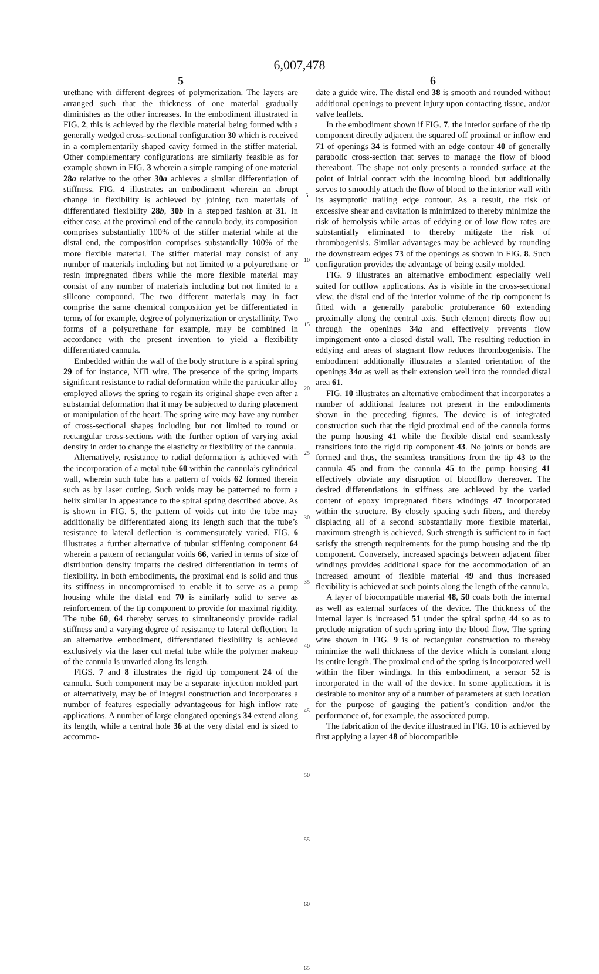6,007,478
5
urethane with different degrees of polymerization. The layers are arranged such that the thickness of one material gradually diminishes as the other increases. In the embodiment illustrated in FIG. 2, this is achieved by the flexible material being formed with a generally wedged cross-sectional configuration 30 which is received in a complementarily shaped cavity formed in the stiffer material. Other complementary configurations are similarly feasible as for example shown in FIG. 3 wherein a simple ramping of one material 28a relative to the other 30a achieves a similar differentiation of stiffness. FIG. 4 illustrates an embodiment wherein an abrupt change in flexibility is achieved by joining two materials of differentiated flexibility 28b, 30b in a stepped fashion at 31. In either case, at the proximal end of the cannula body, its composition comprises substantially 100% of the stiffer material while at the distal end, the composition comprises substantially 100% of the more flexible material. The stiffer material may consist of any number of materials including but not limited to a polyurethane or resin impregnated fibers while the more flexible material may consist of any number of materials including but not limited to a silicone compound. The two different materials may in fact comprise the same chemical composition yet be differentiated in terms of for example, degree of polymerization or crystallinity. Two forms of a polyurethane for example, may be combined in accordance with the present invention to yield a flexibility differentiated cannula.
Embedded within the wall of the body structure is a spiral spring 29 of for instance, NiTi wire. The presence of the spring imparts significant resistance to radial deformation while the particular alloy employed allows the spring to regain its original shape even after a substantial deformation that it may be subjected to during placement or manipulation of the heart. The spring wire may have any number of cross-sectional shapes including but not limited to round or rectangular cross-sections with the further option of varying axial density in order to change the elasticity or flexibility of the cannula.
Alternatively, resistance to radial deformation is achieved with the incorporation of a metal tube 60 within the cannula’s cylindrical wall, wherein such tube has a pattern of voids 62 formed therein such as by laser cutting. Such voids may be patterned to form a helix similar in appearance to the spiral spring described above. As is shown in FIG. 5, the pattern of voids cut into the tube may additionally be differentiated along its length such that the tube’s resistance to lateral deflection is commensurately varied. FIG. 6 illustrates a further alternative of tubular stiffening component 64 wherein a pattern of rectangular voids 66, varied in terms of size of distribution density imparts the desired differentiation in terms of flexibility. In both embodiments, the proximal end is solid and thus its stiffness in uncompromised to enable it to serve as a pump housing while the distal end 70 is similarly solid to serve as reinforcement of the tip component to provide for maximal rigidity. The tube 60, 64 thereby serves to simultaneously provide radial stiffness and a varying degree of resistance to lateral deflection. In an alternative embodiment, differentiated flexibility is achieved exclusively via the laser cut metal tube while the polymer makeup of the cannula is unvaried along its length.
FIGS. 7 and 8 illustrates the rigid tip component 24 of the cannula. Such component may be a separate injection molded part or alternatively, may be of integral construction and incorporates a number of features especially advantageous for high inflow rate applications. A number of large elongated openings 34 extend along its length, while a central hole 36 at the very distal end is sized to accommo-
5
10
15
20
25
30
35
40
45
50
55
60
65
6
date a guide wire. The distal end 38 is smooth and rounded without additional openings to prevent injury upon contacting tissue, and/or valve leaflets.
In the embodiment shown if FIG. 7, the interior surface of the tip component directly adjacent the squared off proximal or inflow end 71 of openings 34 is formed with an edge contour 40 of generally parabolic cross-section that serves to manage the flow of blood thereabout. The shape not only presents a rounded surface at the point of initial contact with the incoming blood, but additionally serves to smoothly attach the flow of blood to the interior wall with its asymptotic trailing edge contour. As a result, the risk of excessive shear and cavitation is minimized to thereby minimize the risk of hemolysis while areas of eddying or of low flow rates are substantially eliminated to thereby mitigate the risk of thrombogenisis. Similar advantages may be achieved by rounding the downstream edges 73 of the openings as shown in FIG. 8. Such configuration provides the advantage of being easily molded.
FIG. 9 illustrates an alternative embodiment especially well suited for outflow applications. As is visible in the cross-sectional view, the distal end of the interior volume of the tip component is fitted with a generally parabolic protuberance 60 extending proximally along the central axis. Such element directs flow out through the openings 34a and effectively prevents flow impingement onto a closed distal wall. The resulting reduction in eddying and areas of stagnant flow reduces thrombogenisis. The embodiment additionally illustrates a slanted orientation of the openings 34a as well as their extension well into the rounded distal area 61.
FIG. 10 illustrates an alternative embodiment that incorporates a number of additional features not present in the embodiments shown in the preceding figures. The device is of integrated construction such that the rigid proximal end of the cannula forms the pump housing 41 while the flexible distal end seamlessly transitions into the rigid tip component 43. No joints or bonds are formed and thus, the seamless transitions from the tip 43 to the cannula 45 and from the cannula 45 to the pump housing 41 effectively obviate any disruption of bloodflow thereover. The desired differentiations in stiffness are achieved by the varied content of epoxy impregnated fibers windings 47 incorporated within the structure. By closely spacing such fibers, and thereby displacing all of a second substantially more flexible material, maximum strength is achieved. Such strength is sufficient to in fact satisfy the strength requirements for the pump housing and the tip component. Conversely, increased spacings between adjacent fiber windings provides additional space for the accommodation of an increased amount of flexible material 49 and thus increased flexibility is achieved at such points along the length of the cannula.
A layer of biocompatible material 48, 50 coats both the internal as well as external surfaces of the device. The thickness of the internal layer is increased 51 under the spiral spring 44 so as to preclude migration of such spring into the blood flow. The spring wire shown in FIG. 9 is of rectangular construction to thereby minimize the wall thickness of the device which is constant along its entire length. The proximal end of the spring is incorporated well within the fiber windings. In this embodiment, a sensor 52 is incorporated in the wall of the device. In some applications it is desirable to monitor any of a number of parameters at such location for the purpose of gauging the patient’s condition and/or the performance of, for example, the associated pump.
The fabrication of the device illustrated in FIG. 10 is achieved by first applying a layer 48 of biocompatible